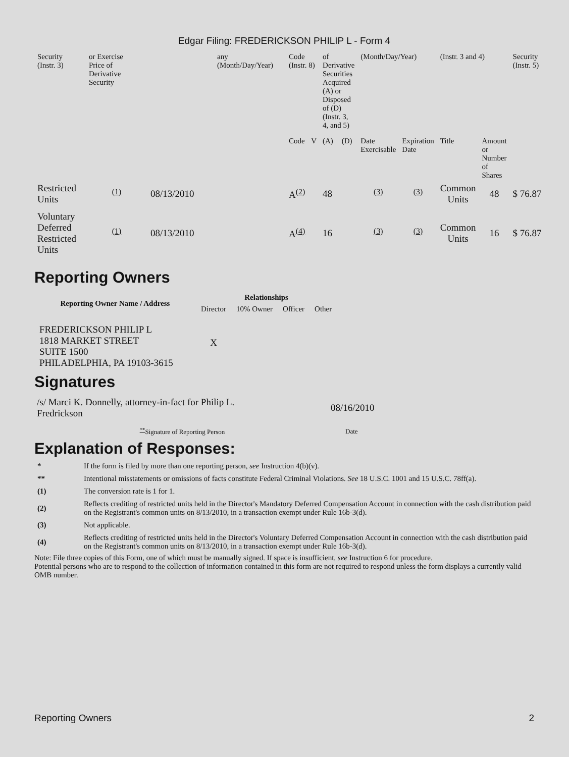Edgar Filing: FREDERICKSON PHILIP L - Form 4
| Security (Instr. 3) | or Exercise Price of Derivative Security | | any (Month/Day/Year) | Code (Instr. 8) | | of Derivative Securities Acquired (A) or Disposed of (D) (Instr. 3, 4, and 5) | | (Month/Day/Year) | | (Instr. 3 and 4) | | Security (Instr. 5) |
| | | | | Code | V | (A) | (D) | Date Exercisable | Expiration Date | Title | Amount or Number of Shares | |
| Restricted Units | <sup>(1)</sup> | 08/13/2010 | | A<sup>(2)</sup> | | 48 | | <sup>(3)</sup> | <sup>(3)</sup> | Common Units | 48 | $ 76.87 |
| Voluntary Deferred Restricted Units | <sup>(1)</sup> | 08/13/2010 | | A<sup>(4)</sup> | | 16 | | <sup>(3)</sup> | <sup>(3)</sup> | Common Units | 16 | $ 76.87 |
Reporting Owners
| Reporting Owner Name / Address | Relationships | | | |
| --- | --- | --- | --- | --- |
| | Director | 10% Owner | Officer | Other |
| FREDERICKSON PHILIP L 1818 MARKET STREET SUITE 1500 PHILADELPHIA, PA 19103-3615 | X | | | |
Signatures
| /s/ Marci K. Donnelly, attorney-in-fact for Philip L. Fredrickson | 08/16/2010 |
| <sup>**</sup> Signature of Reporting Person | Date |
Explanation of Responses:
| * | If the form is filed by more than one reporting person, see Instruction 4(b)(v). |
| ** | Intentional misstatements or omissions of facts constitute Federal Criminal Violations. See 18 U.S.C. 1001 and 15 U.S.C. 78ff(a). |
| (1) | The conversion rate is 1 for 1. |
| (2) | Reflects crediting of restricted units held in the Director's Mandatory Deferred Compensation Account in connection with the cash distribution paid on the Registrant's common units on 8/13/2010, in a transaction exempt under Rule 16b-3(d). |
| (3) | Not applicable. |
| (4) | Reflects crediting of restricted units held in the Director's Voluntary Deferred Compensation Account in connection with the cash distribution paid on the Registrant's common units on 8/13/2010, in a transaction exempt under Rule 16b-3(d). |
Note: File three copies of this Form, one of which must be manually signed. If space is insufficient, see Instruction 6 for procedure.
Potential persons who are to respond to the collection of information contained in this form are not required to respond unless the form displays a currently valid OMB number.
Reporting Owners 2